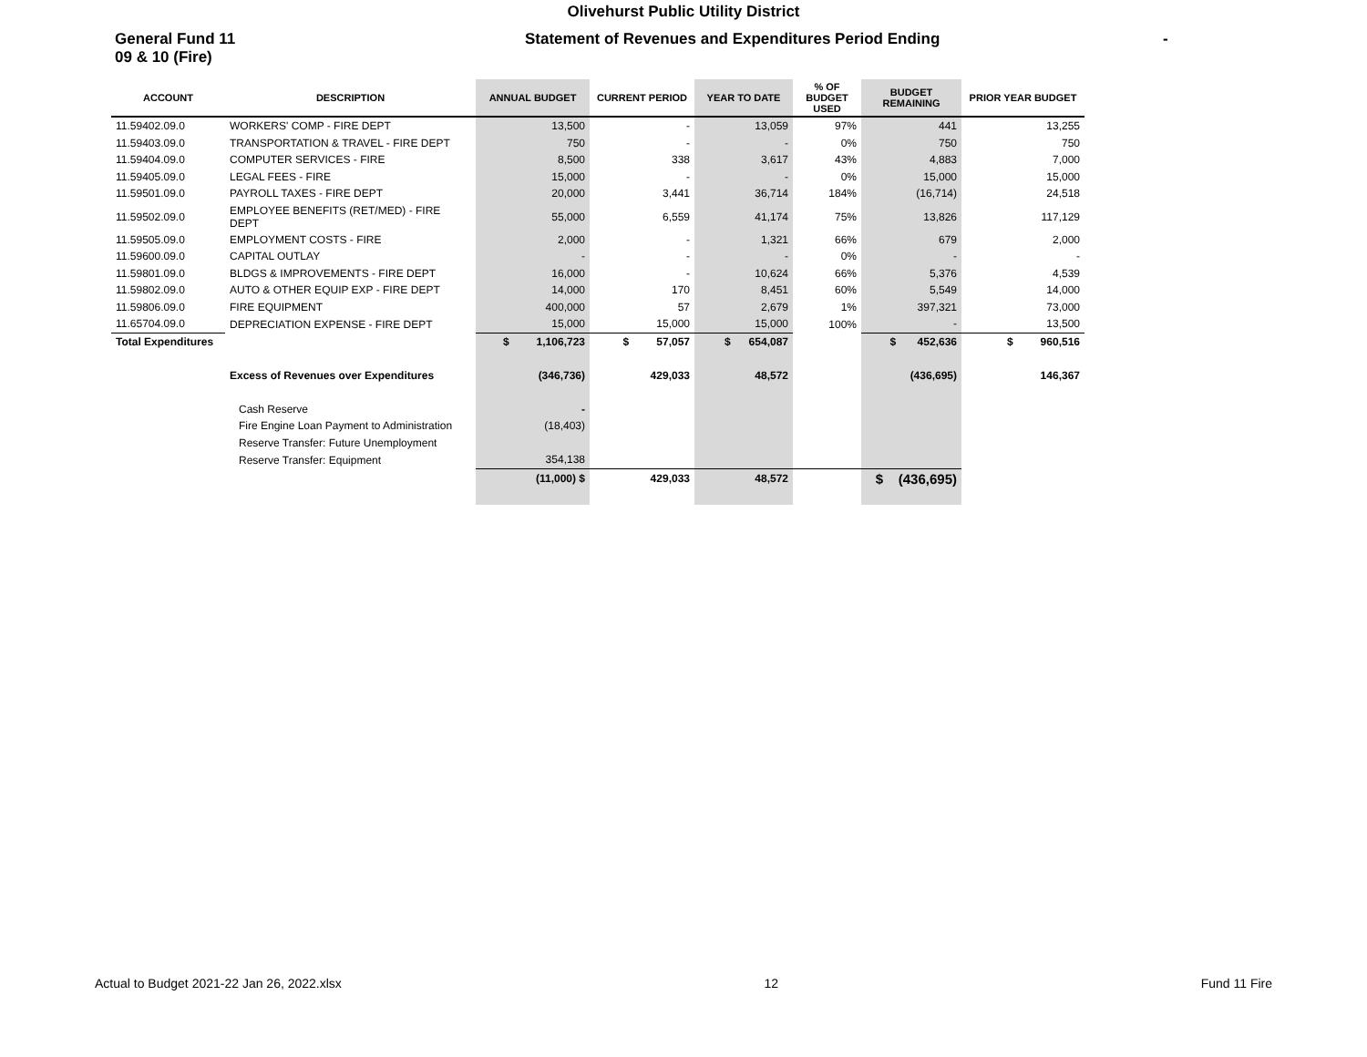Olivehurst Public Utility District
General Fund 11
09 & 10 (Fire)
Statement of Revenues and Expenditures Period Ending -
| ACCOUNT | DESCRIPTION | ANNUAL BUDGET | CURRENT PERIOD | YEAR TO DATE | % OF BUDGET USED | BUDGET REMAINING | PRIOR YEAR BUDGET |
| --- | --- | --- | --- | --- | --- | --- | --- |
| 11.59402.09.0 | WORKERS' COMP - FIRE DEPT | 13,500 | - | 13,059 | 97% | 441 | 13,255 |
| 11.59403.09.0 | TRANSPORTATION & TRAVEL - FIRE DEPT | 750 | - | - | 0% | 750 | 750 |
| 11.59404.09.0 | COMPUTER SERVICES - FIRE | 8,500 | 338 | 3,617 | 43% | 4,883 | 7,000 |
| 11.59405.09.0 | LEGAL FEES - FIRE | 15,000 | - | - | 0% | 15,000 | 15,000 |
| 11.59501.09.0 | PAYROLL TAXES - FIRE DEPT | 20,000 | 3,441 | 36,714 | 184% | (16,714) | 24,518 |
| 11.59502.09.0 | EMPLOYEE BENEFITS (RET/MED) - FIRE DEPT | 55,000 | 6,559 | 41,174 | 75% | 13,826 | 117,129 |
| 11.59505.09.0 | EMPLOYMENT COSTS - FIRE | 2,000 | - | 1,321 | 66% | 679 | 2,000 |
| 11.59600.09.0 | CAPITAL OUTLAY | - | - | - | 0% | - | - |
| 11.59801.09.0 | BLDGS & IMPROVEMENTS - FIRE DEPT | 16,000 | - | 10,624 | 66% | 5,376 | 4,539 |
| 11.59802.09.0 | AUTO & OTHER EQUIP EXP - FIRE DEPT | 14,000 | 170 | 8,451 | 60% | 5,549 | 14,000 |
| 11.59806.09.0 | FIRE EQUIPMENT | 400,000 | 57 | 2,679 | 1% | 397,321 | 73,000 |
| 11.65704.09.0 | DEPRECIATION EXPENSE - FIRE DEPT | 15,000 | 15,000 | 15,000 | 100% | - | 13,500 |
| Total Expenditures | | $ 1,106,723 | $ 57,057 | $ 654,087 | | $ 452,636 | $ 960,516 |
| | Excess of Revenues over Expenditures | (346,736) | 429,033 | 48,572 | | (436,695) | 146,367 |
| | Cash Reserve | - | | | | | |
| | Fire Engine Loan Payment to Administration | (18,403) | | | | | |
| | Reserve Transfer: Future Unemployment | | | | | | |
| | Reserve Transfer: Equipment | 354,138 | | | | | |
| | | (11,000) $ | 429,033 | 48,572 | | $ (436,695) | |
Actual to Budget 2021-22 Jan 26, 2022.xlsx 12 Fund 11 Fire